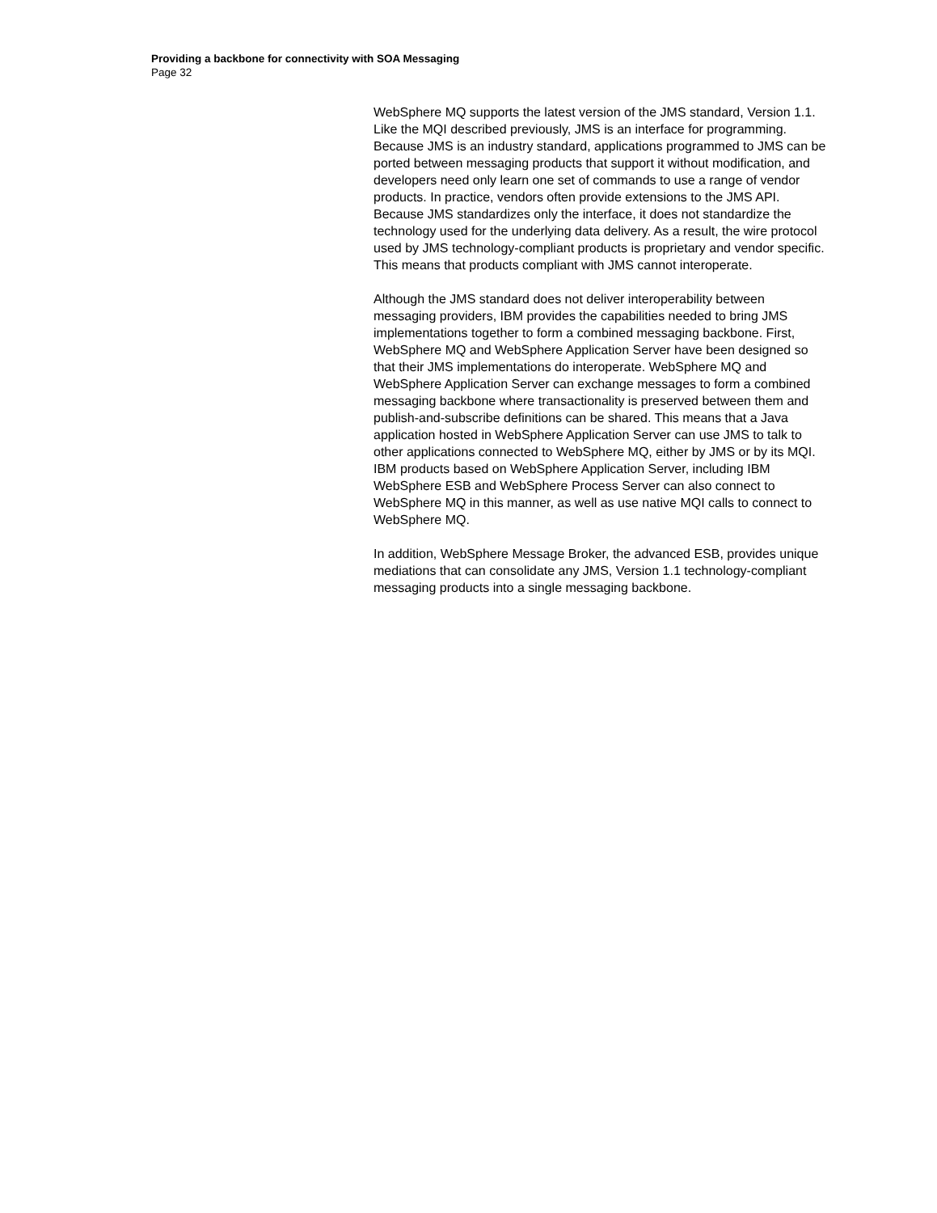Providing a backbone for connectivity with SOA Messaging
Page 32
WebSphere MQ supports the latest version of the JMS standard, Version 1.1. Like the MQI described previously, JMS is an interface for programming. Because JMS is an industry standard, applications programmed to JMS can be ported between messaging products that support it without modification, and developers need only learn one set of commands to use a range of vendor products. In practice, vendors often provide extensions to the JMS API. Because JMS standardizes only the interface, it does not standardize the technology used for the underlying data delivery. As a result, the wire protocol used by JMS technology-compliant products is proprietary and vendor specific. This means that products compliant with JMS cannot interoperate.
Although the JMS standard does not deliver interoperability between messaging providers, IBM provides the capabilities needed to bring JMS implementations together to form a combined messaging backbone. First, WebSphere MQ and WebSphere Application Server have been designed so that their JMS implementations do interoperate. WebSphere MQ and WebSphere Application Server can exchange messages to form a combined messaging backbone where transactionality is preserved between them and publish-and-subscribe definitions can be shared. This means that a Java application hosted in WebSphere Application Server can use JMS to talk to other applications connected to WebSphere MQ, either by JMS or by its MQI. IBM products based on WebSphere Application Server, including IBM WebSphere ESB and WebSphere Process Server can also connect to WebSphere MQ in this manner, as well as use native MQI calls to connect to WebSphere MQ.
In addition, WebSphere Message Broker, the advanced ESB, provides unique mediations that can consolidate any JMS, Version 1.1 technology-compliant messaging products into a single messaging backbone.